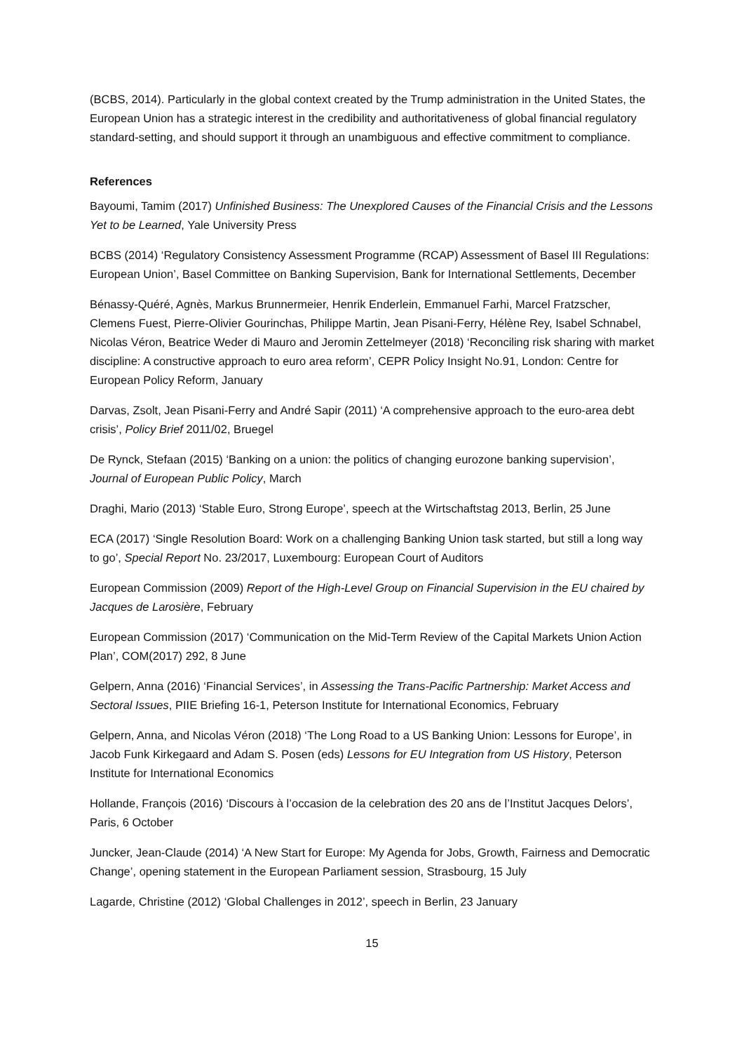(BCBS, 2014). Particularly in the global context created by the Trump administration in the United States, the European Union has a strategic interest in the credibility and authoritativeness of global financial regulatory standard-setting, and should support it through an unambiguous and effective commitment to compliance.
References
Bayoumi, Tamim (2017) Unfinished Business: The Unexplored Causes of the Financial Crisis and the Lessons Yet to be Learned, Yale University Press
BCBS (2014) ‘Regulatory Consistency Assessment Programme (RCAP) Assessment of Basel III Regulations: European Union’, Basel Committee on Banking Supervision, Bank for International Settlements, December
Bénassy-Quéré, Agnès, Markus Brunnermeier, Henrik Enderlein, Emmanuel Farhi, Marcel Fratzscher, Clemens Fuest, Pierre-Olivier Gourinchas, Philippe Martin, Jean Pisani-Ferry, Hélène Rey, Isabel Schnabel, Nicolas Véron, Beatrice Weder di Mauro and Jeromin Zettelmeyer (2018) ‘Reconciling risk sharing with market discipline: A constructive approach to euro area reform’, CEPR Policy Insight No.91, London: Centre for European Policy Reform, January
Darvas, Zsolt, Jean Pisani-Ferry and André Sapir (2011) ‘A comprehensive approach to the euro-area debt crisis’, Policy Brief 2011/02, Bruegel
De Rynck, Stefaan (2015) ‘Banking on a union: the politics of changing eurozone banking supervision’, Journal of European Public Policy, March
Draghi, Mario (2013) ‘Stable Euro, Strong Europe’, speech at the Wirtschaftstag 2013, Berlin, 25 June
ECA (2017) ‘Single Resolution Board: Work on a challenging Banking Union task started, but still a long way to go’, Special Report No. 23/2017, Luxembourg: European Court of Auditors
European Commission (2009) Report of the High-Level Group on Financial Supervision in the EU chaired by Jacques de Larosière, February
European Commission (2017) ‘Communication on the Mid-Term Review of the Capital Markets Union Action Plan’, COM(2017) 292, 8 June
Gelpern, Anna (2016) ‘Financial Services’, in Assessing the Trans-Pacific Partnership: Market Access and Sectoral Issues, PIIE Briefing 16-1, Peterson Institute for International Economics, February
Gelpern, Anna, and Nicolas Véron (2018) ‘The Long Road to a US Banking Union: Lessons for Europe’, in Jacob Funk Kirkegaard and Adam S. Posen (eds) Lessons for EU Integration from US History, Peterson Institute for International Economics
Hollande, François (2016) ‘Discours à l’occasion de la celebration des 20 ans de l’Institut Jacques Delors’, Paris, 6 October
Juncker, Jean-Claude (2014) ‘A New Start for Europe: My Agenda for Jobs, Growth, Fairness and Democratic Change’, opening statement in the European Parliament session, Strasbourg, 15 July
Lagarde, Christine (2012) ‘Global Challenges in 2012’, speech in Berlin, 23 January
15